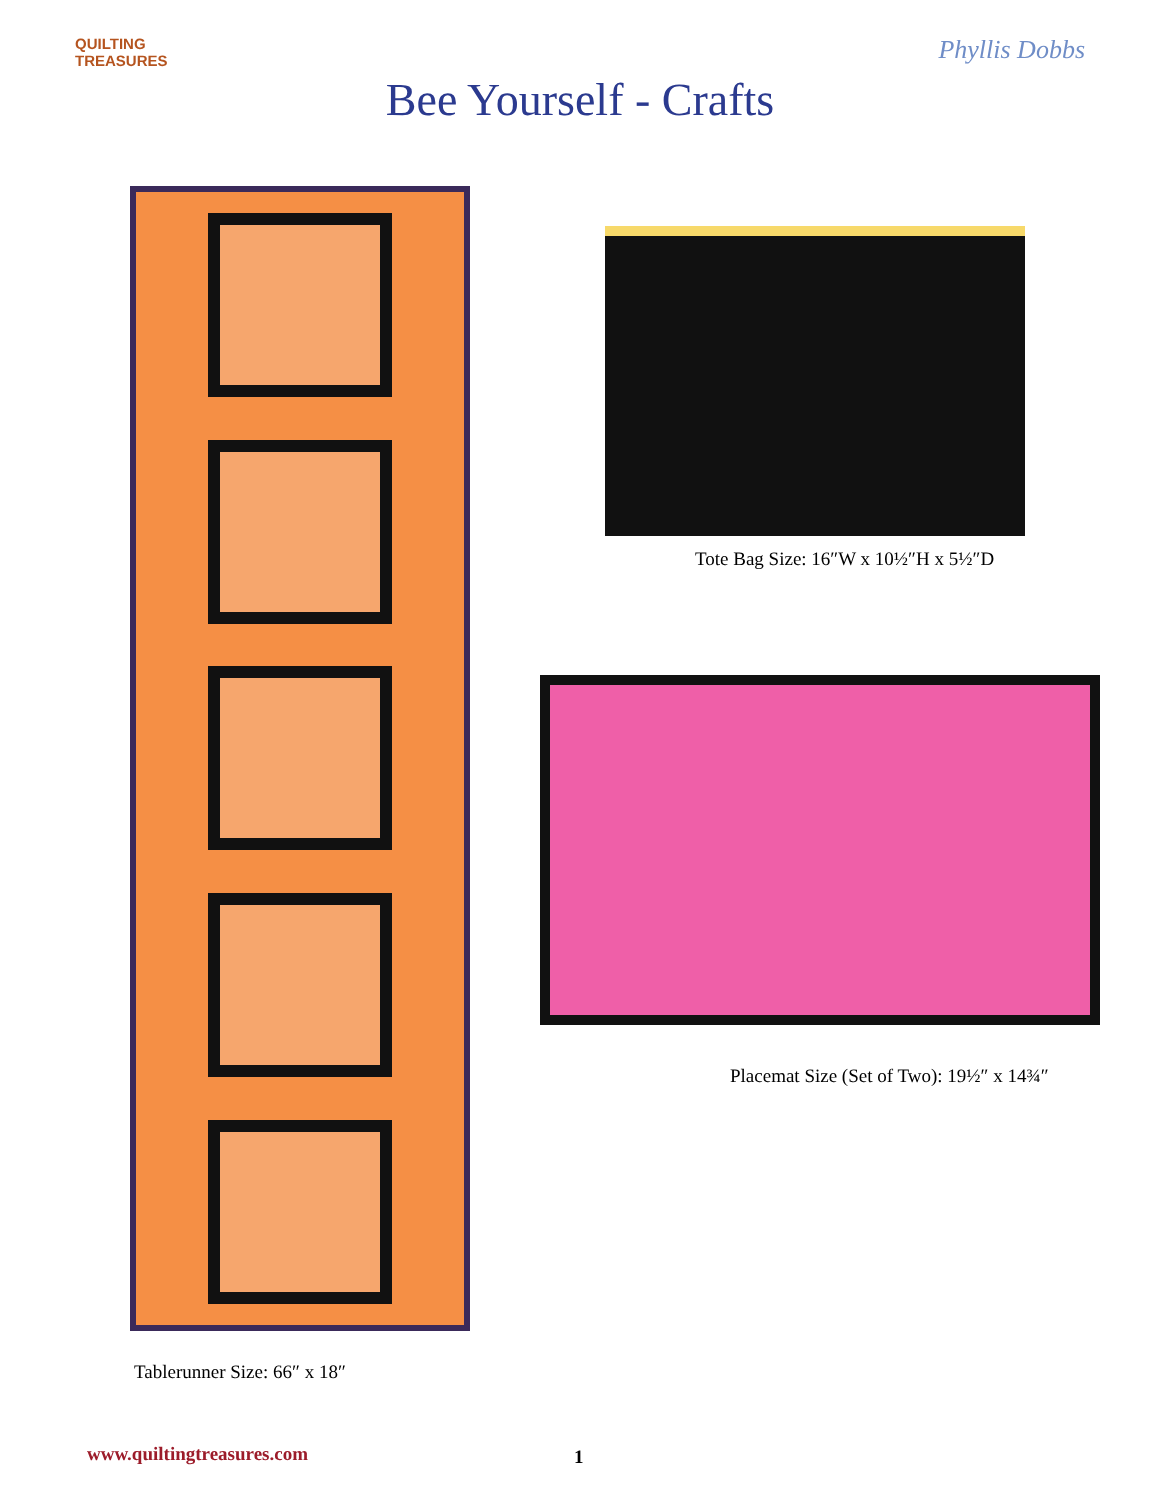QUILTING TREASURES
Bee Yourself - Crafts
Phyllis Dobbs
Tablerunner Size: 66″ x 18″
Tote Bag Size: 16″W x 10½″H x 5½″D
Placemat Size (Set of Two): 19½″ x 14¾″
www.quiltingtreasures.com 1